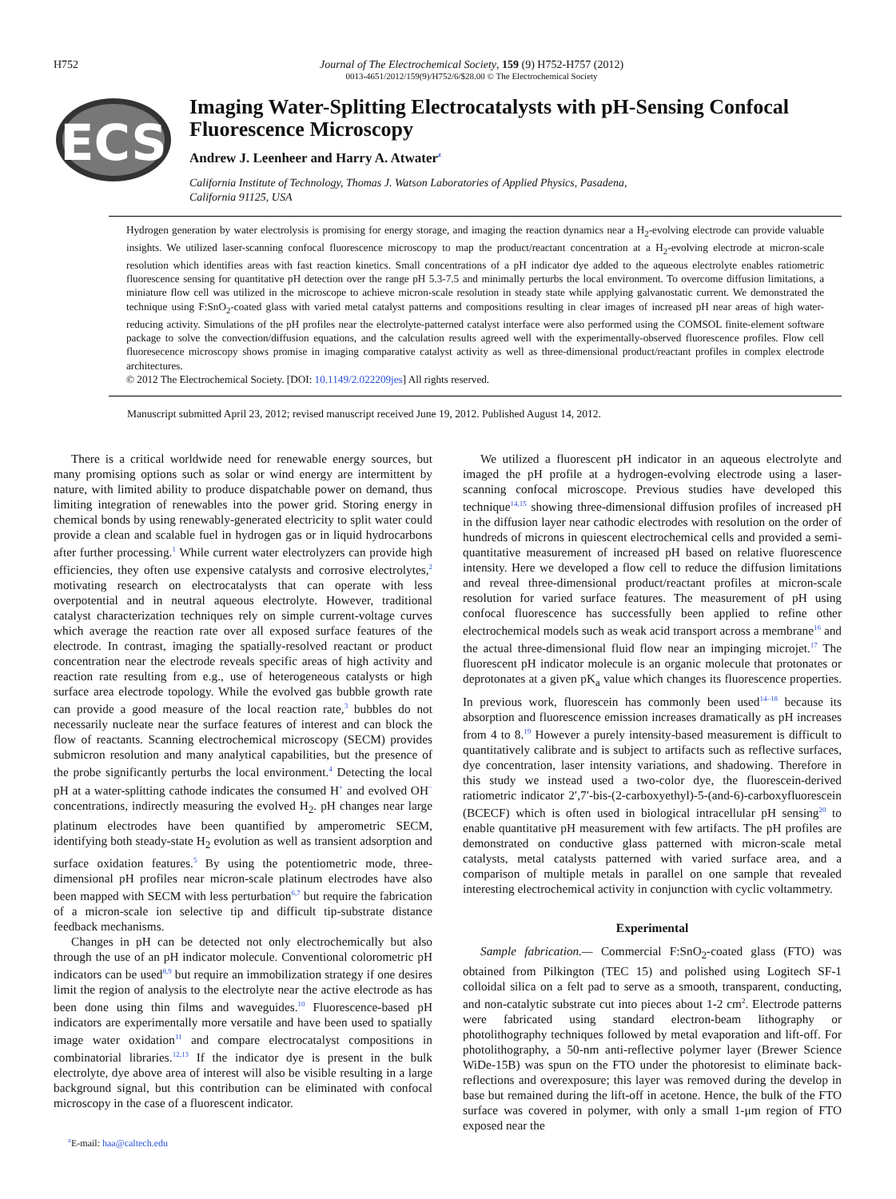H752 Journal of The Electrochemical Society, 159 (9) H752-H757 (2012)
0013-4651/2012/159(9)/H752/6/$28.00 © The Electrochemical Society
ECS
Imaging Water-Splitting Electrocatalysts with pH-Sensing Confocal Fluorescence Microscopy
Andrew J. Leenheer and Harry A. Atwater<sup>z</sup>
California Institute of Technology, Thomas J. Watson Laboratories of Applied Physics, Pasadena, California 91125, USA
Hydrogen generation by water electrolysis is promising for energy storage, and imaging the reaction dynamics near a H<sub>2</sub>-evolving electrode can provide valuable insights. We utilized laser-scanning confocal fluorescence microscopy to map the product/reactant concentration at a H<sub>2</sub>-evolving electrode at micron-scale resolution which identifies areas with fast reaction kinetics. Small concentrations of a pH indicator dye added to the aqueous electrolyte enables ratiometric fluorescence sensing for quantitative pH detection over the range pH 5.3-7.5 and minimally perturbs the local environment. To overcome diffusion limitations, a miniature flow cell was utilized in the microscope to achieve micron-scale resolution in steady state while applying galvanostatic current. We demonstrated the technique using F:SnO<sub>2</sub>-coated glass with varied metal catalyst patterns and compositions resulting in clear images of increased pH near areas of high water-reducing activity. Simulations of the pH profiles near the electrolyte-patterned catalyst interface were also performed using the COMSOL finite-element software package to solve the convection/diffusion equations, and the calculation results agreed well with the experimentally-observed fluorescence profiles. Flow cell fluoresecence microscopy shows promise in imaging comparative catalyst activity as well as three-dimensional product/reactant profiles in complex electrode architectures.
© 2012 The Electrochemical Society. [DOI: 10.1149/2.022209jes] All rights reserved.
Manuscript submitted April 23, 2012; revised manuscript received June 19, 2012. Published August 14, 2012.
There is a critical worldwide need for renewable energy sources, but many promising options such as solar or wind energy are intermittent by nature, with limited ability to produce dispatchable power on demand, thus limiting integration of renewables into the power grid. Storing energy in chemical bonds by using renewably-generated electricity to split water could provide a clean and scalable fuel in hydrogen gas or in liquid hydrocarbons after further processing.<sup>1</sup> While current water electrolyzers can provide high efficiencies, they often use expensive catalysts and corrosive electrolytes,<sup>2</sup> motivating research on electrocatalysts that can operate with less overpotential and in neutral aqueous electrolyte. However, traditional catalyst characterization techniques rely on simple current-voltage curves which average the reaction rate over all exposed surface features of the electrode. In contrast, imaging the spatially-resolved reactant or product concentration near the electrode reveals specific areas of high activity and reaction rate resulting from e.g., use of heterogeneous catalysts or high surface area electrode topology. While the evolved gas bubble growth rate can provide a good measure of the local reaction rate,<sup>3</sup> bubbles do not necessarily nucleate near the surface features of interest and can block the flow of reactants. Scanning electrochemical microscopy (SECM) provides submicron resolution and many analytical capabilities, but the presence of the probe significantly perturbs the local environment.<sup>4</sup> Detecting the local pH at a water-splitting cathode indicates the consumed H<sup>+</sup> and evolved OH<sup>−</sup> concentrations, indirectly measuring the evolved H<sub>2</sub>. pH changes near large platinum electrodes have been quantified by amperometric SECM, identifying both steady-state H<sub>2</sub> evolution as well as transient adsorption and surface oxidation features.<sup>5</sup> By using the potentiometric mode, three-dimensional pH profiles near micron-scale platinum electrodes have also been mapped with SECM with less perturbation<sup>6,7</sup> but require the fabrication of a micron-scale ion selective tip and difficult tip-substrate distance feedback mechanisms.
Changes in pH can be detected not only electrochemically but also through the use of an pH indicator molecule. Conventional colorometric pH indicators can be used<sup>8,9</sup> but require an immobilization strategy if one desires limit the region of analysis to the electrolyte near the active electrode as has been done using thin films and waveguides.<sup>10</sup> Fluorescence-based pH indicators are experimentally more versatile and have been used to spatially image water oxidation<sup>11</sup> and compare electrocatalyst compositions in combinatorial libraries.<sup>12,13</sup> If the indicator dye is present in the bulk electrolyte, dye above area of interest will also be visible resulting in a large background signal, but this contribution can be eliminated with confocal microscopy in the case of a fluorescent indicator.
<sup>z</sup> E-mail: haa@caltech.edu
We utilized a fluorescent pH indicator in an aqueous electrolyte and imaged the pH profile at a hydrogen-evolving electrode using a laser-scanning confocal microscope. Previous studies have developed this technique<sup>14,15</sup> showing three-dimensional diffusion profiles of increased pH in the diffusion layer near cathodic electrodes with resolution on the order of hundreds of microns in quiescent electrochemical cells and provided a semi-quantitative measurement of increased pH based on relative fluorescence intensity. Here we developed a flow cell to reduce the diffusion limitations and reveal three-dimensional product/reactant profiles at micron-scale resolution for varied surface features. The measurement of pH using confocal fluorescence has successfully been applied to refine other electrochemical models such as weak acid transport across a membrane<sup>16</sup> and the actual three-dimensional fluid flow near an impinging microjet.<sup>17</sup> The fluorescent pH indicator molecule is an organic molecule that protonates or deprotonates at a given pK<sub>a</sub> value which changes its fluorescence properties. In previous work, fluorescein has commonly been used<sup>14–18</sup> because its absorption and fluorescence emission increases dramatically as pH increases from 4 to 8.<sup>19</sup> However a purely intensity-based measurement is difficult to quantitatively calibrate and is subject to artifacts such as reflective surfaces, dye concentration, laser intensity variations, and shadowing. Therefore in this study we instead used a two-color dye, the fluorescein-derived ratiometric indicator 2′,7′-bis-(2-carboxyethyl)-5-(and-6)-carboxyfluorescein (BCECF) which is often used in biological intracellular pH sensing<sup>20</sup> to enable quantitative pH measurement with few artifacts. The pH profiles are demonstrated on conductive glass patterned with micron-scale metal catalysts, metal catalysts patterned with varied surface area, and a comparison of multiple metals in parallel on one sample that revealed interesting electrochemical activity in conjunction with cyclic voltammetry.
Experimental
Sample fabrication.— Commercial F:SnO<sub>2</sub>-coated glass (FTO) was obtained from Pilkington (TEC 15) and polished using Logitech SF-1 colloidal silica on a felt pad to serve as a smooth, transparent, conducting, and non-catalytic substrate cut into pieces about 1-2 cm<sup>2</sup>. Electrode patterns were fabricated using standard electron-beam lithography or photolithography techniques followed by metal evaporation and lift-off. For photolithography, a 50-nm anti-reflective polymer layer (Brewer Science WiDe-15B) was spun on the FTO under the photoresist to eliminate back-reflections and overexposure; this layer was removed during the develop in base but remained during the lift-off in acetone. Hence, the bulk of the FTO surface was covered in polymer, with only a small 1-μm region of FTO exposed near the